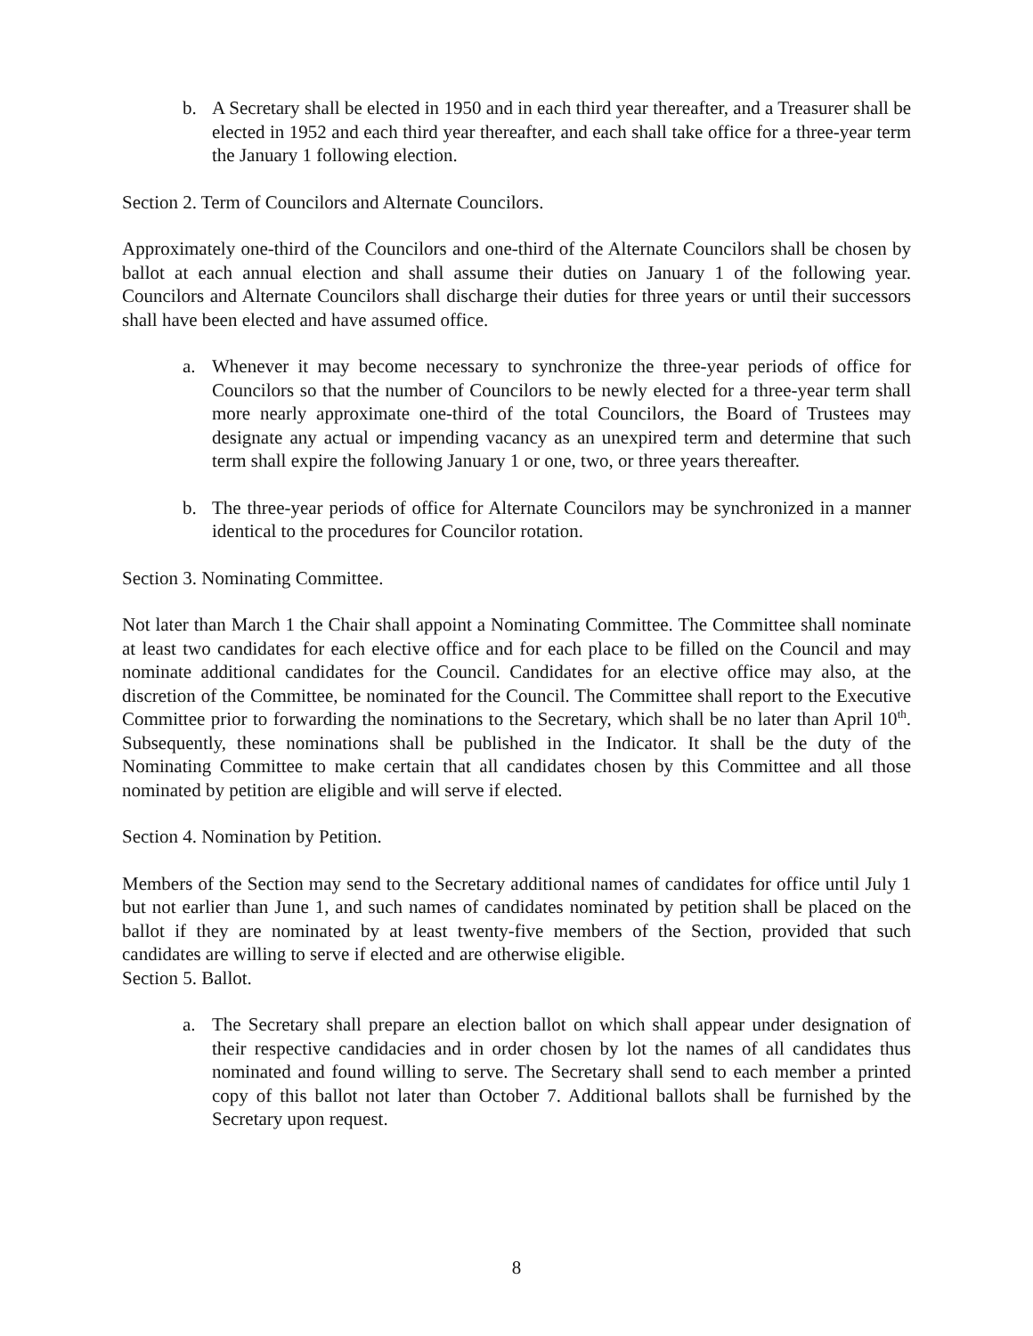b. A Secretary shall be elected in 1950 and in each third year thereafter, and a Treasurer shall be elected in 1952 and each third year thereafter, and each shall take office for a three-year term the January 1 following election.
Section 2. Term of Councilors and Alternate Councilors.
Approximately one-third of the Councilors and one-third of the Alternate Councilors shall be chosen by ballot at each annual election and shall assume their duties on January 1 of the following year. Councilors and Alternate Councilors shall discharge their duties for three years or until their successors shall have been elected and have assumed office.
a. Whenever it may become necessary to synchronize the three-year periods of office for Councilors so that the number of Councilors to be newly elected for a three-year term shall more nearly approximate one-third of the total Councilors, the Board of Trustees may designate any actual or impending vacancy as an unexpired term and determine that such term shall expire the following January 1 or one, two, or three years thereafter.
b. The three-year periods of office for Alternate Councilors may be synchronized in a manner identical to the procedures for Councilor rotation.
Section 3. Nominating Committee.
Not later than March 1 the Chair shall appoint a Nominating Committee. The Committee shall nominate at least two candidates for each elective office and for each place to be filled on the Council and may nominate additional candidates for the Council. Candidates for an elective office may also, at the discretion of the Committee, be nominated for the Council. The Committee shall report to the Executive Committee prior to forwarding the nominations to the Secretary, which shall be no later than April 10<sup>th</sup>. Subsequently, these nominations shall be published in the Indicator. It shall be the duty of the Nominating Committee to make certain that all candidates chosen by this Committee and all those nominated by petition are eligible and will serve if elected.
Section 4. Nomination by Petition.
Members of the Section may send to the Secretary additional names of candidates for office until July 1 but not earlier than June 1, and such names of candidates nominated by petition shall be placed on the ballot if they are nominated by at least twenty-five members of the Section, provided that such candidates are willing to serve if elected and are otherwise eligible.
Section 5. Ballot.
a. The Secretary shall prepare an election ballot on which shall appear under designation of their respective candidacies and in order chosen by lot the names of all candidates thus nominated and found willing to serve. The Secretary shall send to each member a printed copy of this ballot not later than October 7. Additional ballots shall be furnished by the Secretary upon request.
8